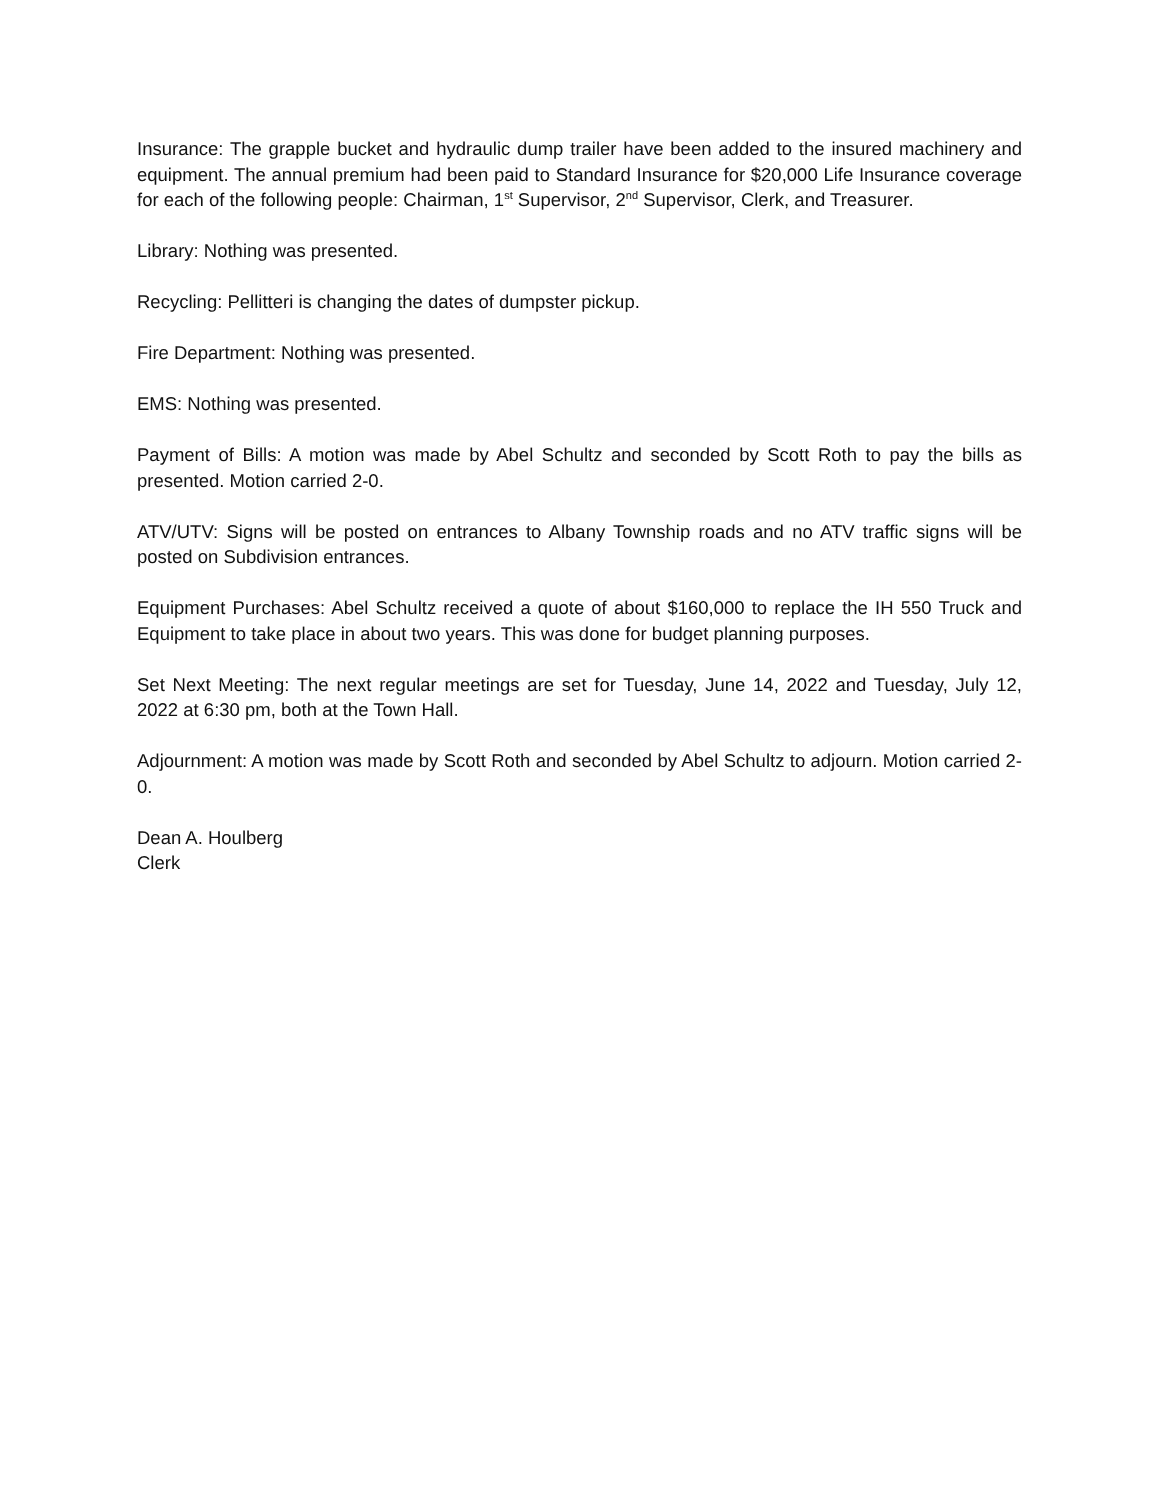Insurance: The grapple bucket and hydraulic dump trailer have been added to the insured machinery and equipment. The annual premium had been paid to Standard Insurance for $20,000 Life Insurance coverage for each of the following people: Chairman, 1<sup>st</sup> Supervisor, 2<sup>nd</sup> Supervisor, Clerk, and Treasurer.
Library: Nothing was presented.
Recycling: Pellitteri is changing the dates of dumpster pickup.
Fire Department: Nothing was presented.
EMS: Nothing was presented.
Payment of Bills: A motion was made by Abel Schultz and seconded by Scott Roth to pay the bills as presented. Motion carried 2-0.
ATV/UTV: Signs will be posted on entrances to Albany Township roads and no ATV traffic signs will be posted on Subdivision entrances.
Equipment Purchases: Abel Schultz received a quote of about $160,000 to replace the IH 550 Truck and Equipment to take place in about two years. This was done for budget planning purposes.
Set Next Meeting: The next regular meetings are set for Tuesday, June 14, 2022 and Tuesday, July 12, 2022 at 6:30 pm, both at the Town Hall.
Adjournment: A motion was made by Scott Roth and seconded by Abel Schultz to adjourn. Motion carried 2-0.
Dean A. Houlberg
Clerk